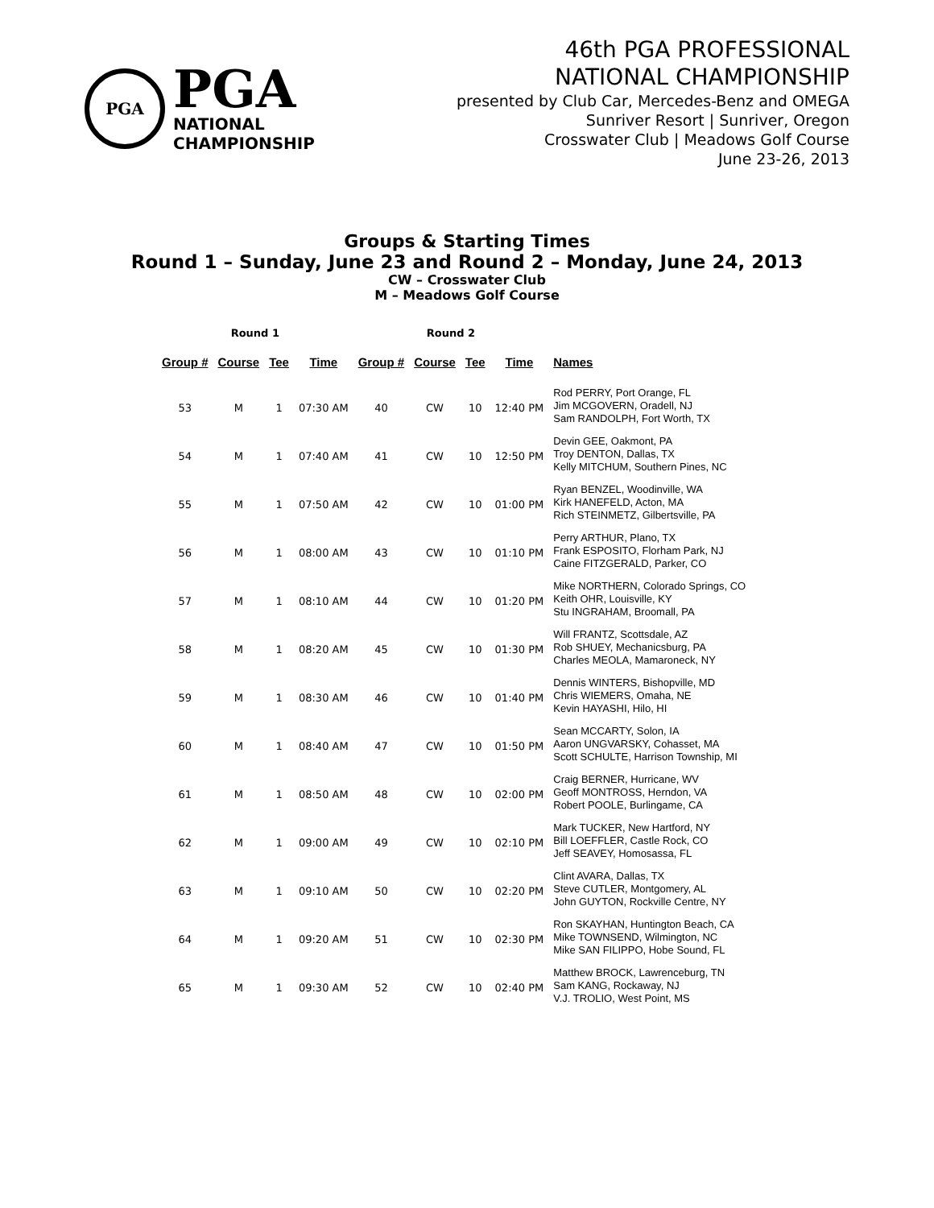PGA
PGA
NATIONAL
CHAMPIONSHIP
46th PGA PROFESSIONAL
NATIONAL CHAMPIONSHIP
presented by Club Car, Mercedes-Benz and OMEGA
Sunriver Resort | Sunriver, Oregon
Crosswater Club | Meadows Golf Course
June 23-26, 2013
Groups & Starting Times
Round 1 – Sunday, June 23 and Round 2 – Monday, June 24, 2013
CW – Crosswater Club
M – Meadows Golf Course
| Round 1 | | | | Round 2 | | | | |
| --- | --- | --- | --- | --- | --- | --- | --- | --- |
| Group # | Course | Tee | Time | Group # | Course | Tee | Time | Names |
| 53 | M | 1 | 07:30 AM | 40 | CW | 10 | 12:40 PM | Rod PERRY, Port Orange, FL Jim MCGOVERN, Oradell, NJ Sam RANDOLPH, Fort Worth, TX |
| 54 | M | 1 | 07:40 AM | 41 | CW | 10 | 12:50 PM | Devin GEE, Oakmont, PA Troy DENTON, Dallas, TX Kelly MITCHUM, Southern Pines, NC |
| 55 | M | 1 | 07:50 AM | 42 | CW | 10 | 01:00 PM | Ryan BENZEL, Woodinville, WA Kirk HANEFELD, Acton, MA Rich STEINMETZ, Gilbertsville, PA |
| 56 | M | 1 | 08:00 AM | 43 | CW | 10 | 01:10 PM | Perry ARTHUR, Plano, TX Frank ESPOSITO, Florham Park, NJ Caine FITZGERALD, Parker, CO |
| 57 | M | 1 | 08:10 AM | 44 | CW | 10 | 01:20 PM | Mike NORTHERN, Colorado Springs, CO Keith OHR, Louisville, KY Stu INGRAHAM, Broomall, PA |
| 58 | M | 1 | 08:20 AM | 45 | CW | 10 | 01:30 PM | Will FRANTZ, Scottsdale, AZ Rob SHUEY, Mechanicsburg, PA Charles MEOLA, Mamaroneck, NY |
| 59 | M | 1 | 08:30 AM | 46 | CW | 10 | 01:40 PM | Dennis WINTERS, Bishopville, MD Chris WIEMERS, Omaha, NE Kevin HAYASHI, Hilo, HI |
| 60 | M | 1 | 08:40 AM | 47 | CW | 10 | 01:50 PM | Sean MCCARTY, Solon, IA Aaron UNGVARSKY, Cohasset, MA Scott SCHULTE, Harrison Township, MI |
| 61 | M | 1 | 08:50 AM | 48 | CW | 10 | 02:00 PM | Craig BERNER, Hurricane, WV Geoff MONTROSS, Herndon, VA Robert POOLE, Burlingame, CA |
| 62 | M | 1 | 09:00 AM | 49 | CW | 10 | 02:10 PM | Mark TUCKER, New Hartford, NY Bill LOEFFLER, Castle Rock, CO Jeff SEAVEY, Homosassa, FL |
| 63 | M | 1 | 09:10 AM | 50 | CW | 10 | 02:20 PM | Clint AVARA, Dallas, TX Steve CUTLER, Montgomery, AL John GUYTON, Rockville Centre, NY |
| 64 | M | 1 | 09:20 AM | 51 | CW | 10 | 02:30 PM | Ron SKAYHAN, Huntington Beach, CA Mike TOWNSEND, Wilmington, NC Mike SAN FILIPPO, Hobe Sound, FL |
| 65 | M | 1 | 09:30 AM | 52 | CW | 10 | 02:40 PM | Matthew BROCK, Lawrenceburg, TN Sam KANG, Rockaway, NJ V.J. TROLIO, West Point, MS |